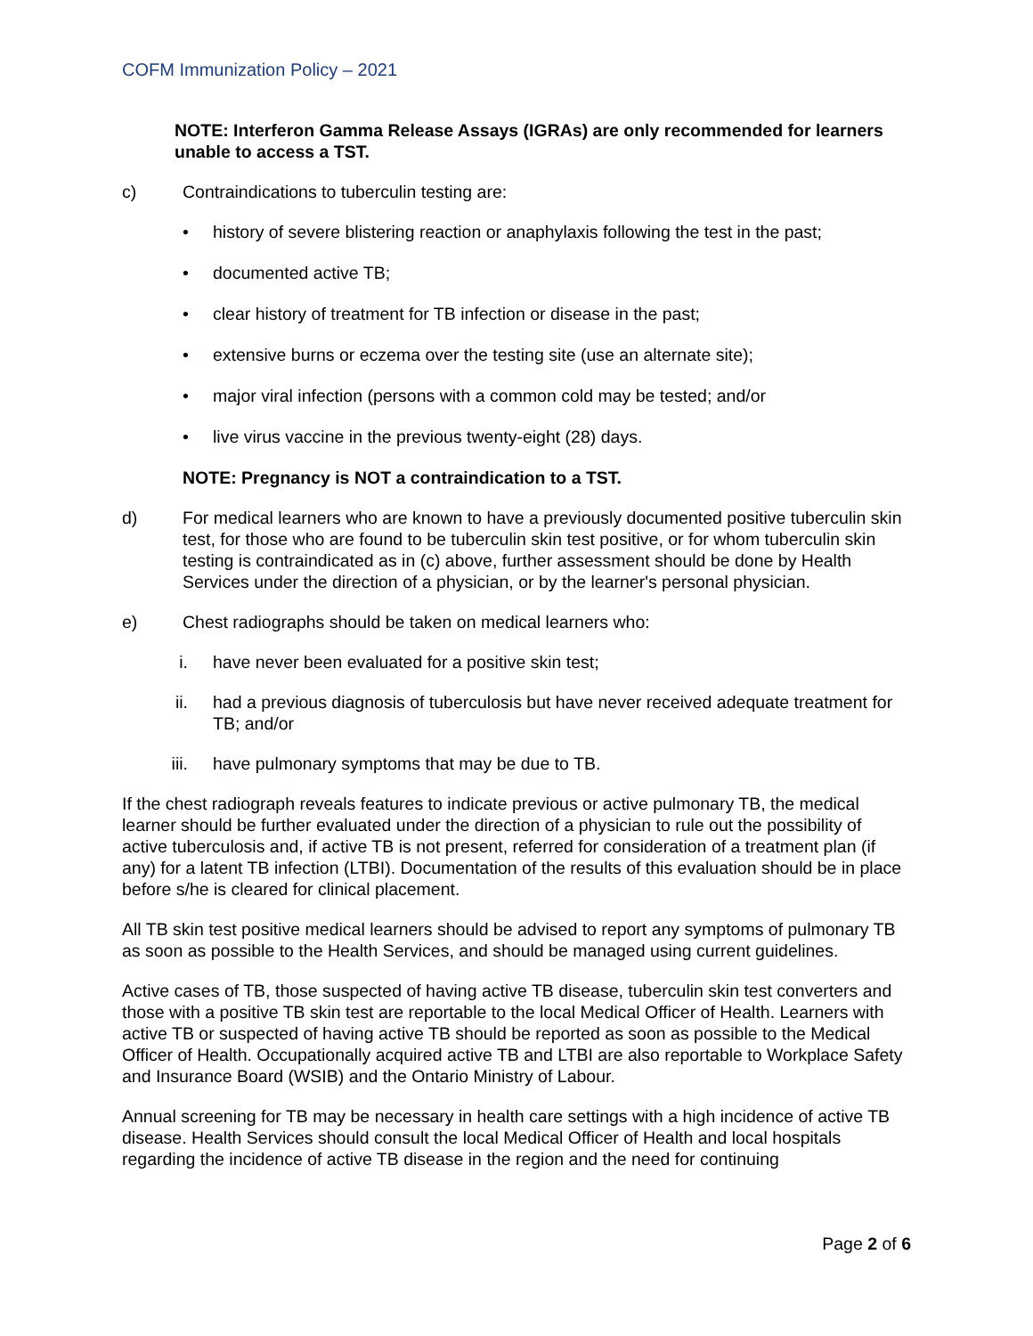COFM Immunization Policy – 2021
NOTE: Interferon Gamma Release Assays (IGRAs) are only recommended for learners unable to access a TST.
c) Contraindications to tuberculin testing are:
• history of severe blistering reaction or anaphylaxis following the test in the past;
• documented active TB;
• clear history of treatment for TB infection or disease in the past;
• extensive burns or eczema over the testing site (use an alternate site);
• major viral infection (persons with a common cold may be tested; and/or
• live virus vaccine in the previous twenty-eight (28) days.
NOTE: Pregnancy is NOT a contraindication to a TST.
d) For medical learners who are known to have a previously documented positive tuberculin skin test, for those who are found to be tuberculin skin test positive, or for whom tuberculin skin testing is contraindicated as in (c) above, further assessment should be done by Health Services under the direction of a physician, or by the learner's personal physician.
e) Chest radiographs should be taken on medical learners who:
i. have never been evaluated for a positive skin test;
ii. had a previous diagnosis of tuberculosis but have never received adequate treatment for TB; and/or
iii. have pulmonary symptoms that may be due to TB.
If the chest radiograph reveals features to indicate previous or active pulmonary TB, the medical learner should be further evaluated under the direction of a physician to rule out the possibility of active tuberculosis and, if active TB is not present, referred for consideration of a treatment plan (if any) for a latent TB infection (LTBI). Documentation of the results of this evaluation should be in place before s/he is cleared for clinical placement.
All TB skin test positive medical learners should be advised to report any symptoms of pulmonary TB as soon as possible to the Health Services, and should be managed using current guidelines.
Active cases of TB, those suspected of having active TB disease, tuberculin skin test converters and those with a positive TB skin test are reportable to the local Medical Officer of Health. Learners with active TB or suspected of having active TB should be reported as soon as possible to the Medical Officer of Health. Occupationally acquired active TB and LTBI are also reportable to Workplace Safety and Insurance Board (WSIB) and the Ontario Ministry of Labour.
Annual screening for TB may be necessary in health care settings with a high incidence of active TB disease. Health Services should consult the local Medical Officer of Health and local hospitals regarding the incidence of active TB disease in the region and the need for continuing
Page 2 of 6